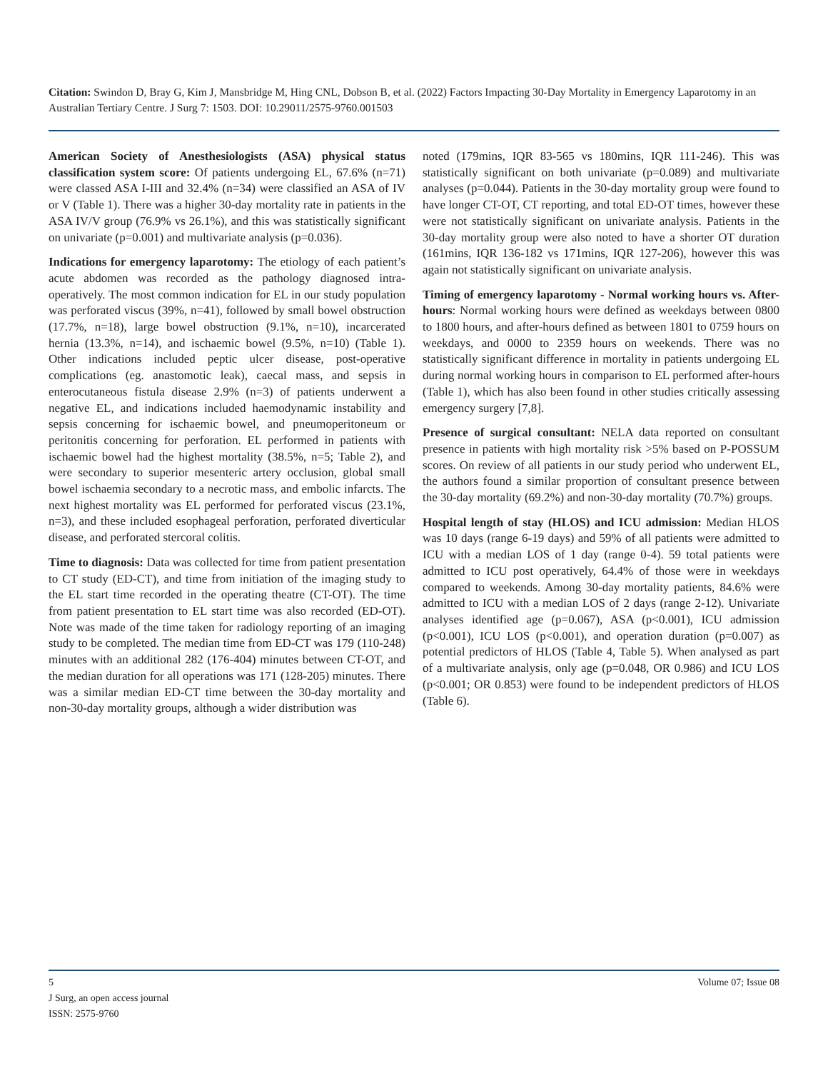Citation: Swindon D, Bray G, Kim J, Mansbridge M, Hing CNL, Dobson B, et al. (2022) Factors Impacting 30-Day Mortality in Emergency Laparotomy in an Australian Tertiary Centre. J Surg 7: 1503. DOI: 10.29011/2575-9760.001503
American Society of Anesthesiologists (ASA) physical status classification system score: Of patients undergoing EL, 67.6% (n=71) were classed ASA I-III and 32.4% (n=34) were classified an ASA of IV or V (Table 1). There was a higher 30-day mortality rate in patients in the ASA IV/V group (76.9% vs 26.1%), and this was statistically significant on univariate (p=0.001) and multivariate analysis (p=0.036).
Indications for emergency laparotomy: The etiology of each patient’s acute abdomen was recorded as the pathology diagnosed intra-operatively. The most common indication for EL in our study population was perforated viscus (39%, n=41), followed by small bowel obstruction (17.7%, n=18), large bowel obstruction (9.1%, n=10), incarcerated hernia (13.3%, n=14), and ischaemic bowel (9.5%, n=10) (Table 1). Other indications included peptic ulcer disease, post-operative complications (eg. anastomotic leak), caecal mass, and sepsis in enterocutaneous fistula disease 2.9% (n=3) of patients underwent a negative EL, and indications included haemodynamic instability and sepsis concerning for ischaemic bowel, and pneumoperitoneum or peritonitis concerning for perforation. EL performed in patients with ischaemic bowel had the highest mortality (38.5%, n=5; Table 2), and were secondary to superior mesenteric artery occlusion, global small bowel ischaemia secondary to a necrotic mass, and embolic infarcts. The next highest mortality was EL performed for perforated viscus (23.1%, n=3), and these included esophageal perforation, perforated diverticular disease, and perforated stercoral colitis.
Time to diagnosis: Data was collected for time from patient presentation to CT study (ED-CT), and time from initiation of the imaging study to the EL start time recorded in the operating theatre (CT-OT). The time from patient presentation to EL start time was also recorded (ED-OT). Note was made of the time taken for radiology reporting of an imaging study to be completed. The median time from ED-CT was 179 (110-248) minutes with an additional 282 (176-404) minutes between CT-OT, and the median duration for all operations was 171 (128-205) minutes. There was a similar median ED-CT time between the 30-day mortality and non-30-day mortality groups, although a wider distribution was
noted (179mins, IQR 83-565 vs 180mins, IQR 111-246). This was statistically significant on both univariate (p=0.089) and multivariate analyses (p=0.044). Patients in the 30-day mortality group were found to have longer CT-OT, CT reporting, and total ED-OT times, however these were not statistically significant on univariate analysis. Patients in the 30-day mortality group were also noted to have a shorter OT duration (161mins, IQR 136-182 vs 171mins, IQR 127-206), however this was again not statistically significant on univariate analysis.
Timing of emergency laparotomy - Normal working hours vs. After-hours: Normal working hours were defined as weekdays between 0800 to 1800 hours, and after-hours defined as between 1801 to 0759 hours on weekdays, and 0000 to 2359 hours on weekends. There was no statistically significant difference in mortality in patients undergoing EL during normal working hours in comparison to EL performed after-hours (Table 1), which has also been found in other studies critically assessing emergency surgery [7,8].
Presence of surgical consultant: NELA data reported on consultant presence in patients with high mortality risk >5% based on P-POSSUM scores. On review of all patients in our study period who underwent EL, the authors found a similar proportion of consultant presence between the 30-day mortality (69.2%) and non-30-day mortality (70.7%) groups.
Hospital length of stay (HLOS) and ICU admission: Median HLOS was 10 days (range 6-19 days) and 59% of all patients were admitted to ICU with a median LOS of 1 day (range 0-4). 59 total patients were admitted to ICU post operatively, 64.4% of those were in weekdays compared to weekends. Among 30-day mortality patients, 84.6% were admitted to ICU with a median LOS of 2 days (range 2-12). Univariate analyses identified age (p=0.067), ASA (p<0.001), ICU admission (p<0.001), ICU LOS (p<0.001), and operation duration (p=0.007) as potential predictors of HLOS (Table 4, Table 5). When analysed as part of a multivariate analysis, only age (p=0.048, OR 0.986) and ICU LOS (p<0.001; OR 0.853) were found to be independent predictors of HLOS (Table 6).
5 Volume 07; Issue 08
J Surg, an open access journal
ISSN: 2575-9760